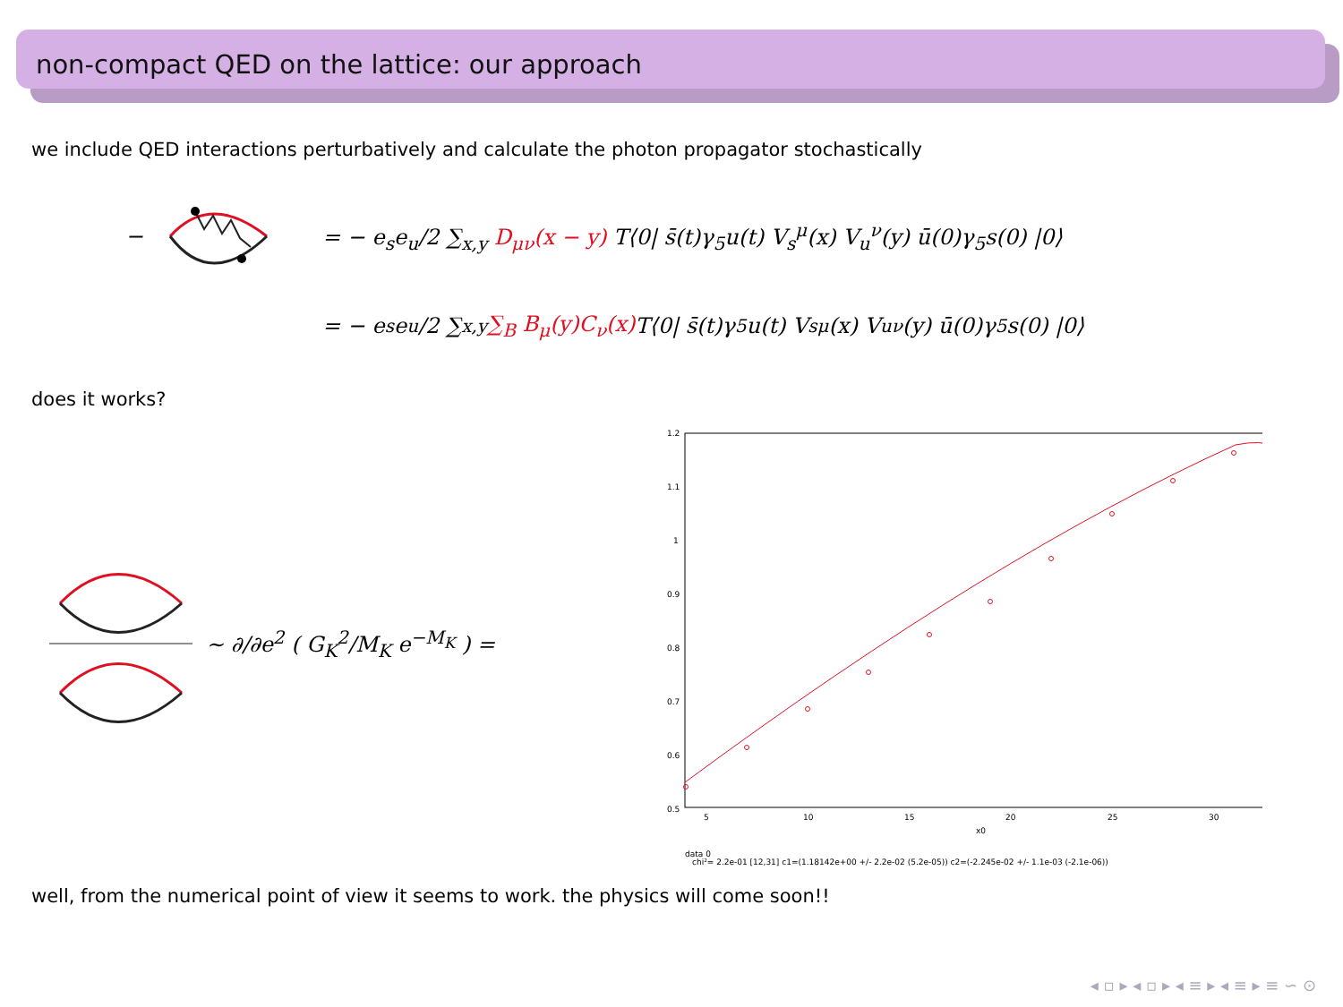non-compact QED on the lattice: our approach
we include QED interactions perturbatively and calculate the photon propagator stochastically
− = − e<sub>s</sub>e<sub>u</sub>/2 ∑<sub>x,y</sub> D<sub>μν</sub>(x − y) T⟨0| s̄(t)γ<sub>5</sub>u(t) V<sub>s</sub><sup>μ</sup>(x) V<sub>u</sub><sup>ν</sup>(y) ū(0)γ<sub>5</sub>s(0) |0⟩
= − e<sub>s</sub>e<sub>u</sub>/2 ∑<sub>x,y</sub> ∑<sub>B</sub> B<sub>μ</sub>(y)C<sub>ν</sub>(x) T⟨0| s̄(t)γ<sub>5</sub>u(t) V<sub>s</sub><sup>μ</sup>(x) V<sub>u</sub><sup>ν</sup>(y) ū(0)γ<sub>5</sub>s(0) |0⟩
does it works?
∼ ∂/∂e<sup>2</sup> ( G<sub>K</sub><sup>2</sup>/M<sub>K</sub> e<sup>−M<sub>K</sub></sup> ) =
1.2
1.1
1
0.9
0.8
0.7
0.6
0.5
5
10
15
20
25
30
x0
data 0
chi²= 2.2e-01 [12,31] c1=(1.18142e+00 +/- 2.2e-02 (5.2e-05)) c2=(-2.245e-02 +/- 1.1e-03 (-2.1e-06))
well, from the numerical point of view it seems to work. the physics will come soon!!
◂ ▫ ▸ ◂ ▫ ▸ ◂ ≡ ▸ ◂ ≡ ▸ ≡ ∽ ⊙